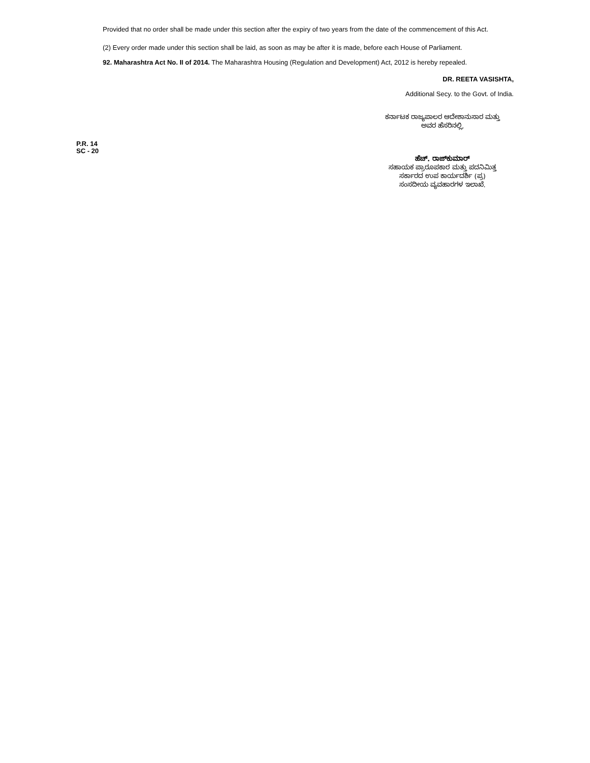Provided that no order shall be made under this section after the expiry of two years from the date of the commencement of this Act.
(2) Every order made under this section shall be laid, as soon as may be after it is made, before each House of Parliament.
92. Maharashtra Act No. II of 2014. The Maharashtra Housing (Regulation and Development) Act, 2012 is hereby repealed.
DR. REETA VASISHTA,
Additional Secy. to the Govt. of India.
ಕರ್ನಾಟಕ ರಾಜ್ಯಪಾಲರ ಆದೇಶಾನುಸಾರ ಮತ್ತು
ಅವರ ಹೆಸರಿನಲ್ಲಿ,
P.R. 14
SC - 20
ಹೆಚ್. ರಾಜ್‌ಕುಮಾರ್
ಸಹಾಯಕ ಪ್ರಾರೂಪಕಾರ ಮತ್ತು ಪದನಿಮಿತ್ತ
ಸರ್ಕಾರದ ಉಪ ಕಾರ್ಯದರ್ಶಿ (ಪ್ರ)
ಸಂಸದೀಯ ವ್ಯವಹಾರಗಳ ಇಲಾಖೆ.